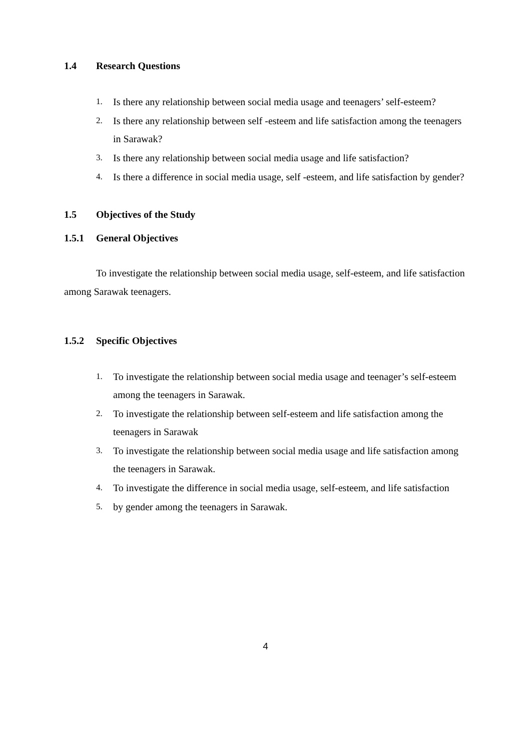1.4 Research Questions
1. Is there any relationship between social media usage and teenagers’ self-esteem?
2. Is there any relationship between self -esteem and life satisfaction among the teenagers in Sarawak?
3. Is there any relationship between social media usage and life satisfaction?
4. Is there a difference in social media usage, self -esteem, and life satisfaction by gender?
1.5 Objectives of the Study
1.5.1 General Objectives
To investigate the relationship between social media usage, self-esteem, and life satisfaction among Sarawak teenagers.
1.5.2 Specific Objectives
1. To investigate the relationship between social media usage and teenager’s self-esteem among the teenagers in Sarawak.
2. To investigate the relationship between self-esteem and life satisfaction among the teenagers in Sarawak
3. To investigate the relationship between social media usage and life satisfaction among the teenagers in Sarawak.
4. To investigate the difference in social media usage, self-esteem, and life satisfaction
5. by gender among the teenagers in Sarawak.
4